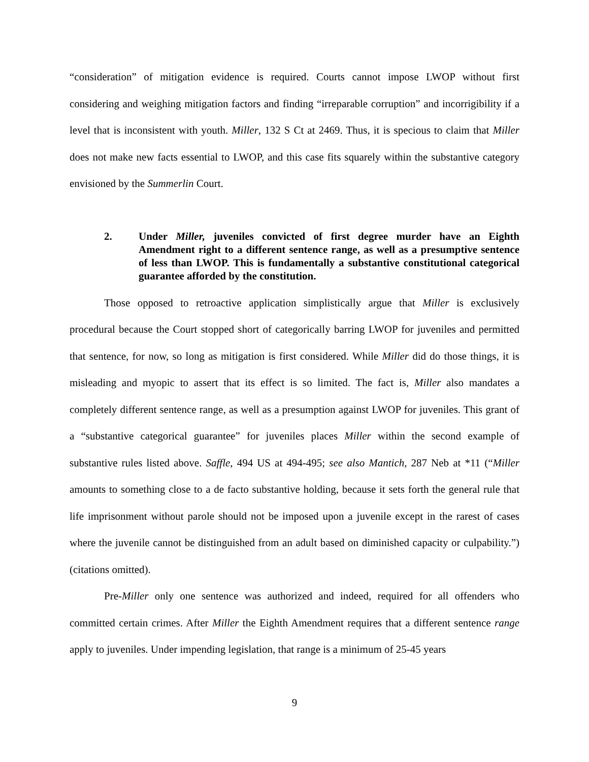“consideration” of mitigation evidence is required. Courts cannot impose LWOP without first considering and weighing mitigation factors and finding “irreparable corruption” and incorrigibility if a level that is inconsistent with youth. Miller, 132 S Ct at 2469. Thus, it is specious to claim that Miller does not make new facts essential to LWOP, and this case fits squarely within the substantive category envisioned by the Summerlin Court.
2. Under Miller, juveniles convicted of first degree murder have an Eighth Amendment right to a different sentence range, as well as a presumptive sentence of less than LWOP. This is fundamentally a substantive constitutional categorical guarantee afforded by the constitution.
Those opposed to retroactive application simplistically argue that Miller is exclusively procedural because the Court stopped short of categorically barring LWOP for juveniles and permitted that sentence, for now, so long as mitigation is first considered. While Miller did do those things, it is misleading and myopic to assert that its effect is so limited. The fact is, Miller also mandates a completely different sentence range, as well as a presumption against LWOP for juveniles. This grant of a “substantive categorical guarantee” for juveniles places Miller within the second example of substantive rules listed above. Saffle, 494 US at 494-495; see also Mantich, 287 Neb at *11 (“Miller amounts to something close to a de facto substantive holding, because it sets forth the general rule that life imprisonment without parole should not be imposed upon a juvenile except in the rarest of cases where the juvenile cannot be distinguished from an adult based on diminished capacity or culpability.”) (citations omitted).
Pre-Miller only one sentence was authorized and indeed, required for all offenders who committed certain crimes. After Miller the Eighth Amendment requires that a different sentence range apply to juveniles. Under impending legislation, that range is a minimum of 25-45 years
9